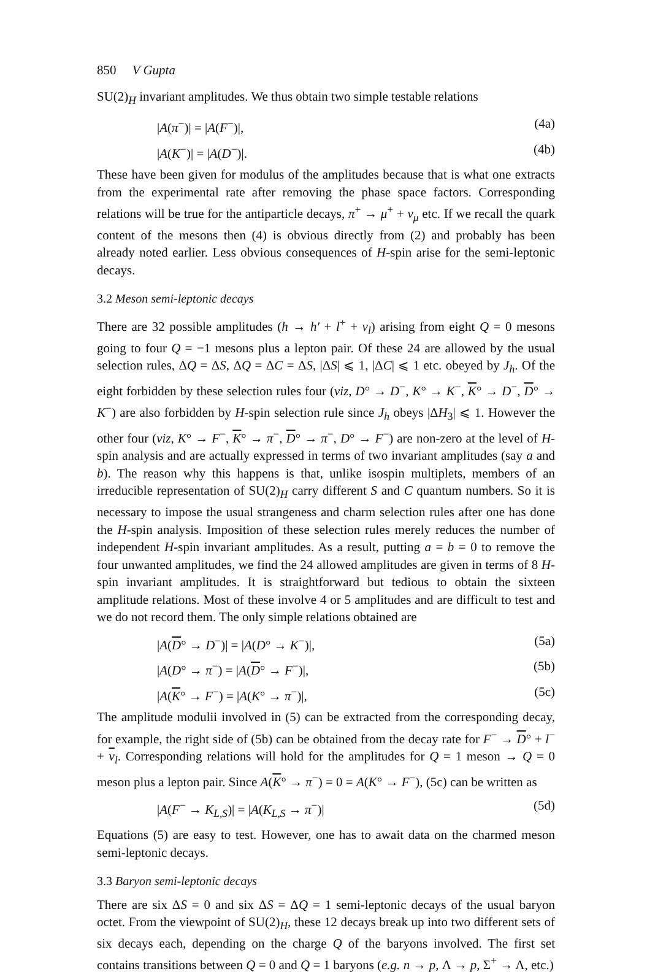850 V Gupta
SU(2)<sub>H</sub> invariant amplitudes. We thus obtain two simple testable relations
|A(π<sup>−</sup>)| = |A(F<sup>−</sup>)|, (4a)
|A(K<sup>−</sup>)| = |A(D<sup>−</sup>)|. (4b)
These have been given for modulus of the amplitudes because that is what one extracts from the experimental rate after removing the phase space factors. Corresponding relations will be true for the antiparticle decays, π<sup>+</sup> → μ<sup>+</sup> + ν<sub>μ</sub> etc. If we recall the quark content of the mesons then (4) is obvious directly from (2) and probably has been already noted earlier. Less obvious consequences of H-spin arise for the semi-leptonic decays.
3.2 Meson semi-leptonic decays
There are 32 possible amplitudes (h → h′ + l<sup>+</sup> + ν<sub>l</sub>) arising from eight Q = 0 mesons going to four Q = −1 mesons plus a lepton pair. Of these 24 are allowed by the usual selection rules, ΔQ = ΔS, ΔQ = ΔC = ΔS, |ΔS| ⩽ 1, |ΔC| ⩽ 1 etc. obeyed by J<sub>h</sub>. Of the eight forbidden by these selection rules four (viz, D° → D<sup>−</sup>, K° → K<sup>−</sup>, K° → D<sup>−</sup>, D° → K<sup>−</sup>) are also forbidden by H-spin selection rule since J<sub>h</sub> obeys |ΔH<sub>3</sub>| ⩽ 1. However the other four (viz, K° → F<sup>−</sup>, K° → π<sup>−</sup>, D° → π<sup>−</sup>, D° → F<sup>−</sup>) are non-zero at the level of H-spin analysis and are actually expressed in terms of two invariant amplitudes (say a and b). The reason why this happens is that, unlike isospin multiplets, members of an irreducible representation of SU(2)<sub>H</sub> carry different S and C quantum numbers. So it is necessary to impose the usual strangeness and charm selection rules after one has done the H-spin analysis. Imposition of these selection rules merely reduces the number of independent H-spin invariant amplitudes. As a result, putting a = b = 0 to remove the four unwanted amplitudes, we find the 24 allowed amplitudes are given in terms of 8 H-spin invariant amplitudes. It is straightforward but tedious to obtain the sixteen amplitude relations. Most of these involve 4 or 5 amplitudes and are difficult to test and we do not record them. The only simple relations obtained are
|A(D° → D<sup>−</sup>)| = |A(D° → K<sup>−</sup>)|, (5a)
|A(D° → π<sup>−</sup>) = |A(D° → F<sup>−</sup>)|, (5b)
|A(K° → F<sup>−</sup>) = |A(K° → π<sup>−</sup>)|, (5c)
The amplitude modulii involved in (5) can be extracted from the corresponding decay, for example, the right side of (5b) can be obtained from the decay rate for F<sup>−</sup> → D° + l<sup>−</sup> + ν<sub>l</sub>. Corresponding relations will hold for the amplitudes for Q = 1 meson → Q = 0 meson plus a lepton pair. Since A(K° → π<sup>−</sup>) = 0 = A(K° → F<sup>−</sup>), (5c) can be written as
|A(F<sup>−</sup> → K<sub>L,S</sub>)| = |A(K<sub>L,S</sub> → π<sup>−</sup>)| (5d)
Equations (5) are easy to test. However, one has to await data on the charmed meson semi-leptonic decays.
3.3 Baryon semi-leptonic decays
There are six ΔS = 0 and six ΔS = ΔQ = 1 semi-leptonic decays of the usual baryon octet. From the viewpoint of SU(2)<sub>H</sub>, these 12 decays break up into two different sets of six decays each, depending on the charge Q of the baryons involved. The first set contains transitions between Q = 0 and Q = 1 baryons (e.g. n → p, Λ → p, Σ<sup>+</sup> → Λ, etc.)